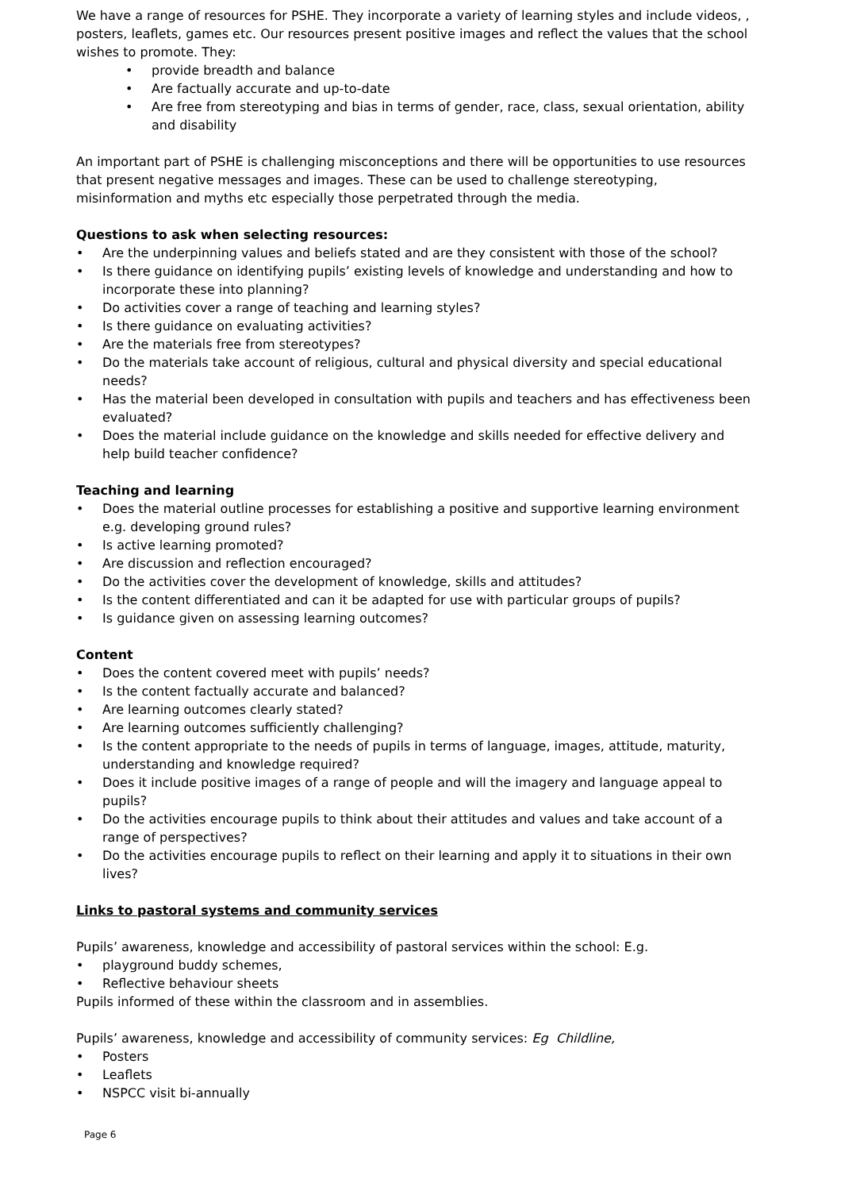We have a range of resources for PSHE. They incorporate a variety of learning styles and include videos, , posters, leaflets, games etc. Our resources present positive images and reflect the values that the school wishes to promote. They:
• provide breadth and balance
• Are factually accurate and up-to-date
• Are free from stereotyping and bias in terms of gender, race, class, sexual orientation, ability and disability
An important part of PSHE is challenging misconceptions and there will be opportunities to use resources that present negative messages and images. These can be used to challenge stereotyping, misinformation and myths etc especially those perpetrated through the media.
Questions to ask when selecting resources:
• Are the underpinning values and beliefs stated and are they consistent with those of the school?
• Is there guidance on identifying pupils’ existing levels of knowledge and understanding and how to incorporate these into planning?
• Do activities cover a range of teaching and learning styles?
• Is there guidance on evaluating activities?
• Are the materials free from stereotypes?
• Do the materials take account of religious, cultural and physical diversity and special educational needs?
• Has the material been developed in consultation with pupils and teachers and has effectiveness been evaluated?
• Does the material include guidance on the knowledge and skills needed for effective delivery and help build teacher confidence?
Teaching and learning
• Does the material outline processes for establishing a positive and supportive learning environment e.g. developing ground rules?
• Is active learning promoted?
• Are discussion and reflection encouraged?
• Do the activities cover the development of knowledge, skills and attitudes?
• Is the content differentiated and can it be adapted for use with particular groups of pupils?
• Is guidance given on assessing learning outcomes?
Content
• Does the content covered meet with pupils’ needs?
• Is the content factually accurate and balanced?
• Are learning outcomes clearly stated?
• Are learning outcomes sufficiently challenging?
• Is the content appropriate to the needs of pupils in terms of language, images, attitude, maturity, understanding and knowledge required?
• Does it include positive images of a range of people and will the imagery and language appeal to pupils?
• Do the activities encourage pupils to think about their attitudes and values and take account of a range of perspectives?
• Do the activities encourage pupils to reflect on their learning and apply it to situations in their own lives?
Links to pastoral systems and community services
Pupils’ awareness, knowledge and accessibility of pastoral services within the school: E.g.
• playground buddy schemes,
• Reflective behaviour sheets
Pupils informed of these within the classroom and in assemblies.
Pupils’ awareness, knowledge and accessibility of community services: Eg Childline,
• Posters
• Leaflets
• NSPCC visit bi-annually
Page 6